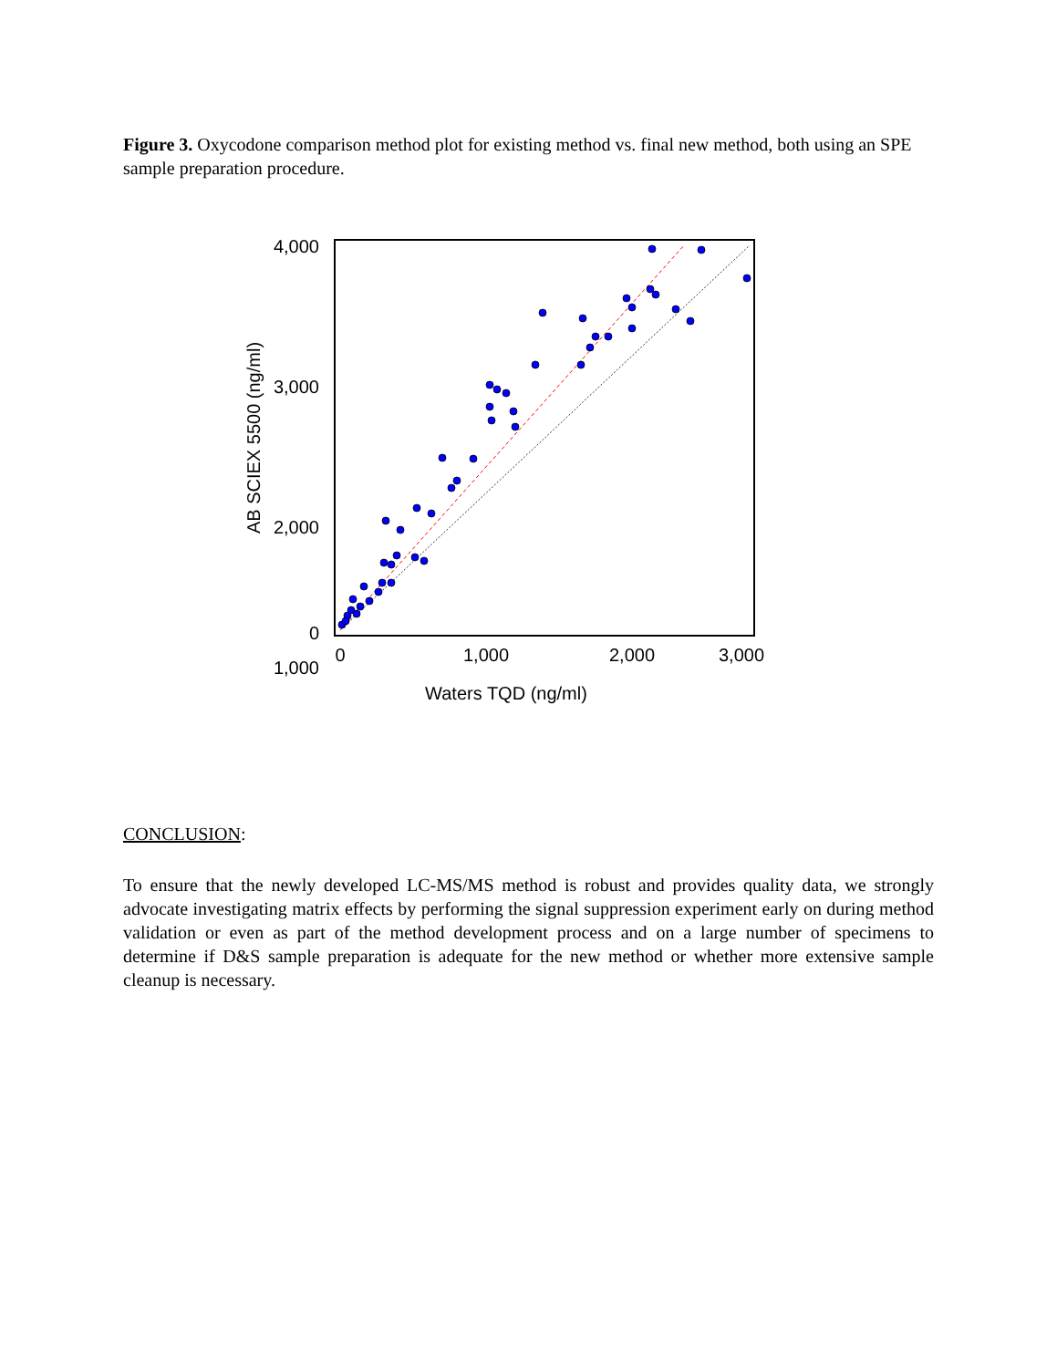Figure 3. Oxycodone comparison method plot for existing method vs. final new method, both using an SPE sample preparation procedure.
4,000
3,000
2,000
1,000
0
0
1,000
2,000
3,000
Waters TQD (ng/ml)
AB SCIEX 5500 (ng/ml)
CONCLUSION:
To ensure that the newly developed LC-MS/MS method is robust and provides quality data, we strongly advocate investigating matrix effects by performing the signal suppression experiment early on during method validation or even as part of the method development process and on a large number of specimens to determine if D&S sample preparation is adequate for the new method or whether more extensive sample cleanup is necessary.